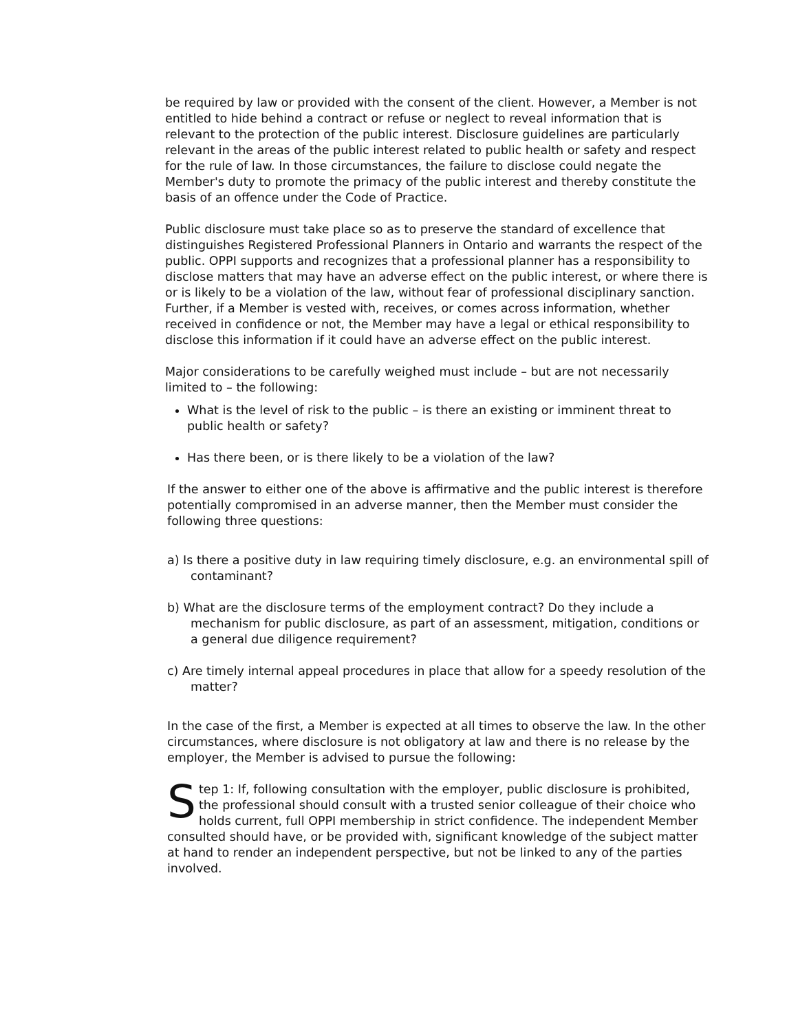be required by law or provided with the consent of the client. However, a Member is not entitled to hide behind a contract or refuse or neglect to reveal information that is relevant to the protection of the public interest. Disclosure guidelines are particularly relevant in the areas of the public interest related to public health or safety and respect for the rule of law. In those circumstances, the failure to disclose could negate the Member's duty to promote the primacy of the public interest and thereby constitute the basis of an offence under the Code of Practice.
Public disclosure must take place so as to preserve the standard of excellence that distinguishes Registered Professional Planners in Ontario and warrants the respect of the public. OPPI supports and recognizes that a professional planner has a responsibility to disclose matters that may have an adverse effect on the public interest, or where there is or is likely to be a violation of the law, without fear of professional disciplinary sanction. Further, if a Member is vested with, receives, or comes across information, whether received in confidence or not, the Member may have a legal or ethical responsibility to disclose this information if it could have an adverse effect on the public interest.
Major considerations to be carefully weighed must include – but are not necessarily limited to – the following:
What is the level of risk to the public – is there an existing or imminent threat to public health or safety?
Has there been, or is there likely to be a violation of the law?
If the answer to either one of the above is affirmative and the public interest is therefore potentially compromised in an adverse manner, then the Member must consider the following three questions:
a) Is there a positive duty in law requiring timely disclosure, e.g. an environmental spill of contaminant?
b) What are the disclosure terms of the employment contract? Do they include a mechanism for public disclosure, as part of an assessment, mitigation, conditions or a general due diligence requirement?
c) Are timely internal appeal procedures in place that allow for a speedy resolution of the matter?
In the case of the first, a Member is expected at all times to observe the law. In the other circumstances, where disclosure is not obligatory at law and there is no release by the employer, the Member is advised to pursue the following:
Step 1: If, following consultation with the employer, public disclosure is prohibited, the professional should consult with a trusted senior colleague of their choice who holds current, full OPPI membership in strict confidence. The independent Member consulted should have, or be provided with, significant knowledge of the subject matter at hand to render an independent perspective, but not be linked to any of the parties involved.